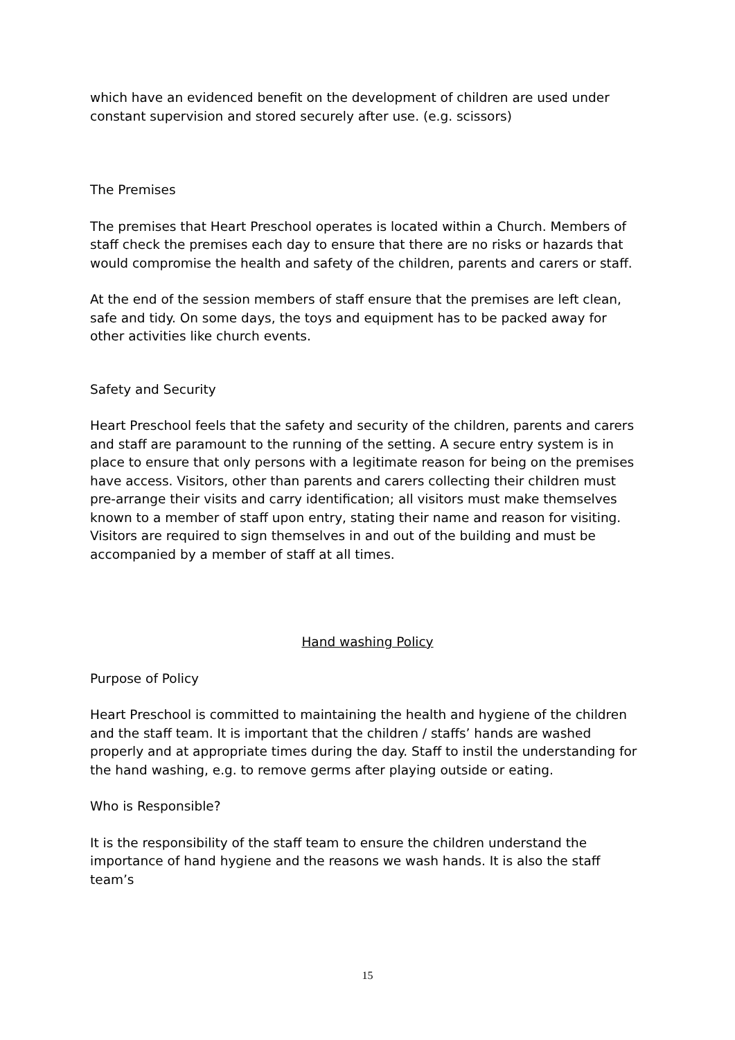which have an evidenced benefit on the development of children are used under constant supervision and stored securely after use. (e.g. scissors)
The Premises
The premises that Heart Preschool operates is located within a Church. Members of staff check the premises each day to ensure that there are no risks or hazards that would compromise the health and safety of the children, parents and carers or staff.
At the end of the session members of staff ensure that the premises are left clean, safe and tidy. On some days, the toys and equipment has to be packed away for other activities like church events.
Safety and Security
Heart Preschool feels that the safety and security of the children, parents and carers and staff are paramount to the running of the setting. A secure entry system is in place to ensure that only persons with a legitimate reason for being on the premises have access. Visitors, other than parents and carers collecting their children must pre-arrange their visits and carry identification; all visitors must make themselves known to a member of staff upon entry, stating their name and reason for visiting. Visitors are required to sign themselves in and out of the building and must be accompanied by a member of staff at all times.
Hand washing Policy
Purpose of Policy
Heart Preschool is committed to maintaining the health and hygiene of the children and the staff team. It is important that the children / staffs’ hands are washed properly and at appropriate times during the day. Staff to instil the understanding for the hand washing, e.g. to remove germs after playing outside or eating.
Who is Responsible?
It is the responsibility of the staff team to ensure the children understand the importance of hand hygiene and the reasons we wash hands. It is also the staff team’s
15